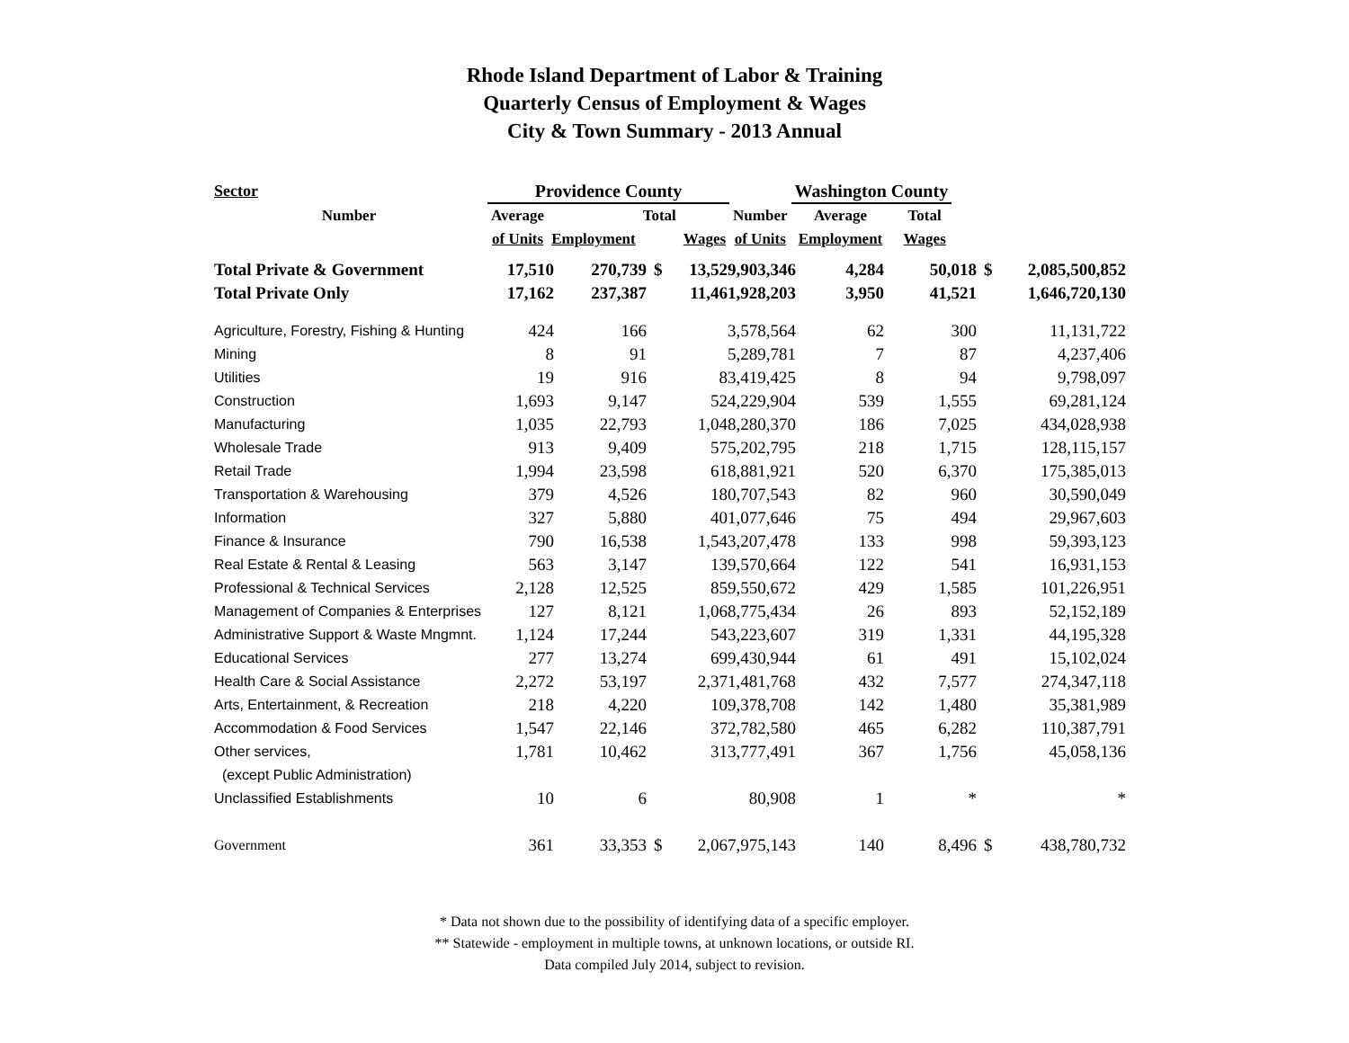Rhode Island Department of Labor & Training
Quarterly Census of Employment & Wages
City & Town Summary - 2013 Annual
| Sector | Providence County | | | | | Washington County | | |
| --- | --- | --- | --- | --- | --- | --- | --- | --- |
| Number | Average | | Total | | Number | Average | | Total |
| | of Units | Employment | | Wages | of Units | Employment | | Wages |
| Total Private & Government | 17,510 | 270,739 | $ | 13,529,903,346 | 4,284 | 50,018 | $ | 2,085,500,852 |
| Total Private Only | 17,162 | 237,387 | | 11,461,928,203 | 3,950 | 41,521 | | 1,646,720,130 |
| Agriculture, Forestry, Fishing & Hunting | 424 | 166 | | 3,578,564 | 62 | 300 | | 11,131,722 |
| Mining | 8 | 91 | | 5,289,781 | 7 | 87 | | 4,237,406 |
| Utilities | 19 | 916 | | 83,419,425 | 8 | 94 | | 9,798,097 |
| Construction | 1,693 | 9,147 | | 524,229,904 | 539 | 1,555 | | 69,281,124 |
| Manufacturing | 1,035 | 22,793 | | 1,048,280,370 | 186 | 7,025 | | 434,028,938 |
| Wholesale Trade | 913 | 9,409 | | 575,202,795 | 218 | 1,715 | | 128,115,157 |
| Retail Trade | 1,994 | 23,598 | | 618,881,921 | 520 | 6,370 | | 175,385,013 |
| Transportation & Warehousing | 379 | 4,526 | | 180,707,543 | 82 | 960 | | 30,590,049 |
| Information | 327 | 5,880 | | 401,077,646 | 75 | 494 | | 29,967,603 |
| Finance & Insurance | 790 | 16,538 | | 1,543,207,478 | 133 | 998 | | 59,393,123 |
| Real Estate & Rental & Leasing | 563 | 3,147 | | 139,570,664 | 122 | 541 | | 16,931,153 |
| Professional & Technical Services | 2,128 | 12,525 | | 859,550,672 | 429 | 1,585 | | 101,226,951 |
| Management of Companies & Enterprises | 127 | 8,121 | | 1,068,775,434 | 26 | 893 | | 52,152,189 |
| Administrative Support & Waste Mngmnt. | 1,124 | 17,244 | | 543,223,607 | 319 | 1,331 | | 44,195,328 |
| Educational Services | 277 | 13,274 | | 699,430,944 | 61 | 491 | | 15,102,024 |
| Health Care & Social Assistance | 2,272 | 53,197 | | 2,371,481,768 | 432 | 7,577 | | 274,347,118 |
| Arts, Entertainment, & Recreation | 218 | 4,220 | | 109,378,708 | 142 | 1,480 | | 35,381,989 |
| Accommodation & Food Services | 1,547 | 22,146 | | 372,782,580 | 465 | 6,282 | | 110,387,791 |
| Other services, | 1,781 | 10,462 | | 313,777,491 | 367 | 1,756 | | 45,058,136 |
| (except Public Administration) | | | | | | | | |
| Unclassified Establishments | 10 | 6 | | 80,908 | 1 | * | | * |
| Government | 361 | 33,353 | $ | 2,067,975,143 | 140 | 8,496 | $ | 438,780,732 |
* Data not shown due to the possibility of identifying data of a specific employer.
** Statewide - employment in multiple towns, at unknown locations, or outside RI.
Data compiled July 2014, subject to revision.